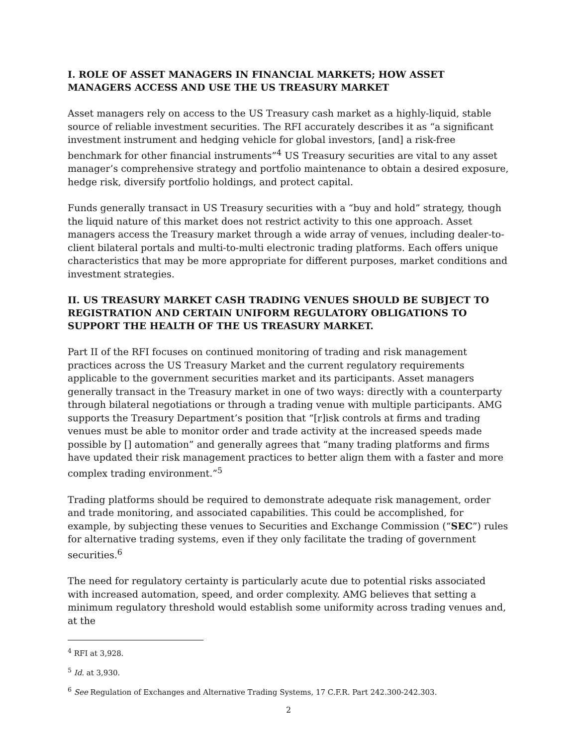I. ROLE OF ASSET MANAGERS IN FINANCIAL MARKETS; HOW ASSET MANAGERS ACCESS AND USE THE US TREASURY MARKET
Asset managers rely on access to the US Treasury cash market as a highly-liquid, stable source of reliable investment securities. The RFI accurately describes it as “a significant investment instrument and hedging vehicle for global investors, [and] a risk-free benchmark for other financial instruments”<sup>4</sup> US Treasury securities are vital to any asset manager’s comprehensive strategy and portfolio maintenance to obtain a desired exposure, hedge risk, diversify portfolio holdings, and protect capital.
Funds generally transact in US Treasury securities with a “buy and hold” strategy, though the liquid nature of this market does not restrict activity to this one approach. Asset managers access the Treasury market through a wide array of venues, including dealer-to-client bilateral portals and multi-to-multi electronic trading platforms. Each offers unique characteristics that may be more appropriate for different purposes, market conditions and investment strategies.
II. US TREASURY MARKET CASH TRADING VENUES SHOULD BE SUBJECT TO REGISTRATION AND CERTAIN UNIFORM REGULATORY OBLIGATIONS TO SUPPORT THE HEALTH OF THE US TREASURY MARKET.
Part II of the RFI focuses on continued monitoring of trading and risk management practices across the US Treasury Market and the current regulatory requirements applicable to the government securities market and its participants. Asset managers generally transact in the Treasury market in one of two ways: directly with a counterparty through bilateral negotiations or through a trading venue with multiple participants. AMG supports the Treasury Department’s position that “[r]isk controls at firms and trading venues must be able to monitor order and trade activity at the increased speeds made possible by [] automation” and generally agrees that “many trading platforms and firms have updated their risk management practices to better align them with a faster and more complex trading environment.”<sup>5</sup>
Trading platforms should be required to demonstrate adequate risk management, order and trade monitoring, and associated capabilities. This could be accomplished, for example, by subjecting these venues to Securities and Exchange Commission (“SEC”) rules for alternative trading systems, even if they only facilitate the trading of government securities.<sup>6</sup>
The need for regulatory certainty is particularly acute due to potential risks associated with increased automation, speed, and order complexity. AMG believes that setting a minimum regulatory threshold would establish some uniformity across trading venues and, at the
<sup>4</sup> RFI at 3,928.
<sup>5</sup> Id. at 3,930.
<sup>6</sup> See Regulation of Exchanges and Alternative Trading Systems, 17 C.F.R. Part 242.300-242.303.
2